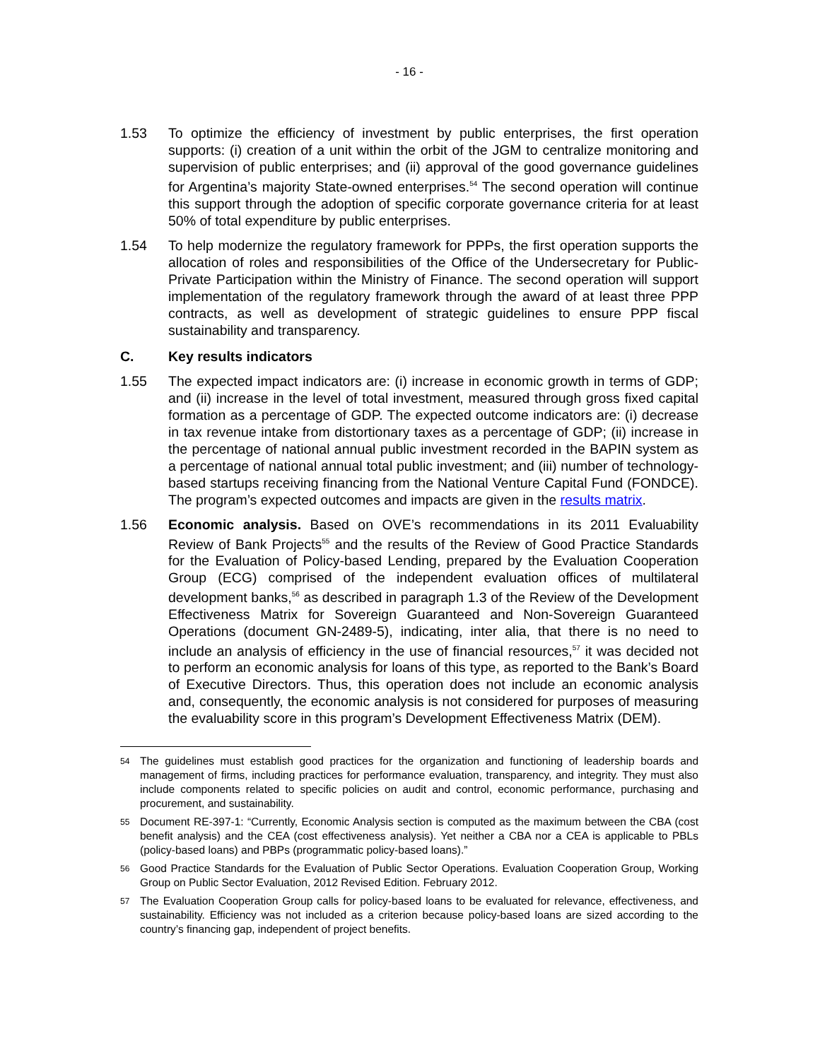- 16 -
1.53 To optimize the efficiency of investment by public enterprises, the first operation supports: (i) creation of a unit within the orbit of the JGM to centralize monitoring and supervision of public enterprises; and (ii) approval of the good governance guidelines for Argentina’s majority State-owned enterprises.<sup>54</sup> The second operation will continue this support through the adoption of specific corporate governance criteria for at least 50% of total expenditure by public enterprises.
1.54 To help modernize the regulatory framework for PPPs, the first operation supports the allocation of roles and responsibilities of the Office of the Undersecretary for Public-Private Participation within the Ministry of Finance. The second operation will support implementation of the regulatory framework through the award of at least three PPP contracts, as well as development of strategic guidelines to ensure PPP fiscal sustainability and transparency.
C. Key results indicators
1.55 The expected impact indicators are: (i) increase in economic growth in terms of GDP; and (ii) increase in the level of total investment, measured through gross fixed capital formation as a percentage of GDP. The expected outcome indicators are: (i) decrease in tax revenue intake from distortionary taxes as a percentage of GDP; (ii) increase in the percentage of national annual public investment recorded in the BAPIN system as a percentage of national annual total public investment; and (iii) number of technology-based startups receiving financing from the National Venture Capital Fund (FONDCE). The program’s expected outcomes and impacts are given in the results matrix.
1.56 Economic analysis. Based on OVE’s recommendations in its 2011 Evaluability Review of Bank Projects<sup>55</sup> and the results of the Review of Good Practice Standards for the Evaluation of Policy-based Lending, prepared by the Evaluation Cooperation Group (ECG) comprised of the independent evaluation offices of multilateral development banks,<sup>56</sup> as described in paragraph 1.3 of the Review of the Development Effectiveness Matrix for Sovereign Guaranteed and Non-Sovereign Guaranteed Operations (document GN-2489-5), indicating, inter alia, that there is no need to include an analysis of efficiency in the use of financial resources,<sup>57</sup> it was decided not to perform an economic analysis for loans of this type, as reported to the Bank’s Board of Executive Directors. Thus, this operation does not include an economic analysis and, consequently, the economic analysis is not considered for purposes of measuring the evaluability score in this program’s Development Effectiveness Matrix (DEM).
54
The guidelines must establish good practices for the organization and functioning of leadership boards and management of firms, including practices for performance evaluation, transparency, and integrity. They must also include components related to specific policies on audit and control, economic performance, purchasing and procurement, and sustainability.
55
Document RE-397-1: “Currently, Economic Analysis section is computed as the maximum between the CBA (cost benefit analysis) and the CEA (cost effectiveness analysis). Yet neither a CBA nor a CEA is applicable to PBLs (policy-based loans) and PBPs (programmatic policy-based loans).”
56
Good Practice Standards for the Evaluation of Public Sector Operations. Evaluation Cooperation Group, Working Group on Public Sector Evaluation, 2012 Revised Edition. February 2012.
57
The Evaluation Cooperation Group calls for policy-based loans to be evaluated for relevance, effectiveness, and sustainability. Efficiency was not included as a criterion because policy-based loans are sized according to the country’s financing gap, independent of project benefits.